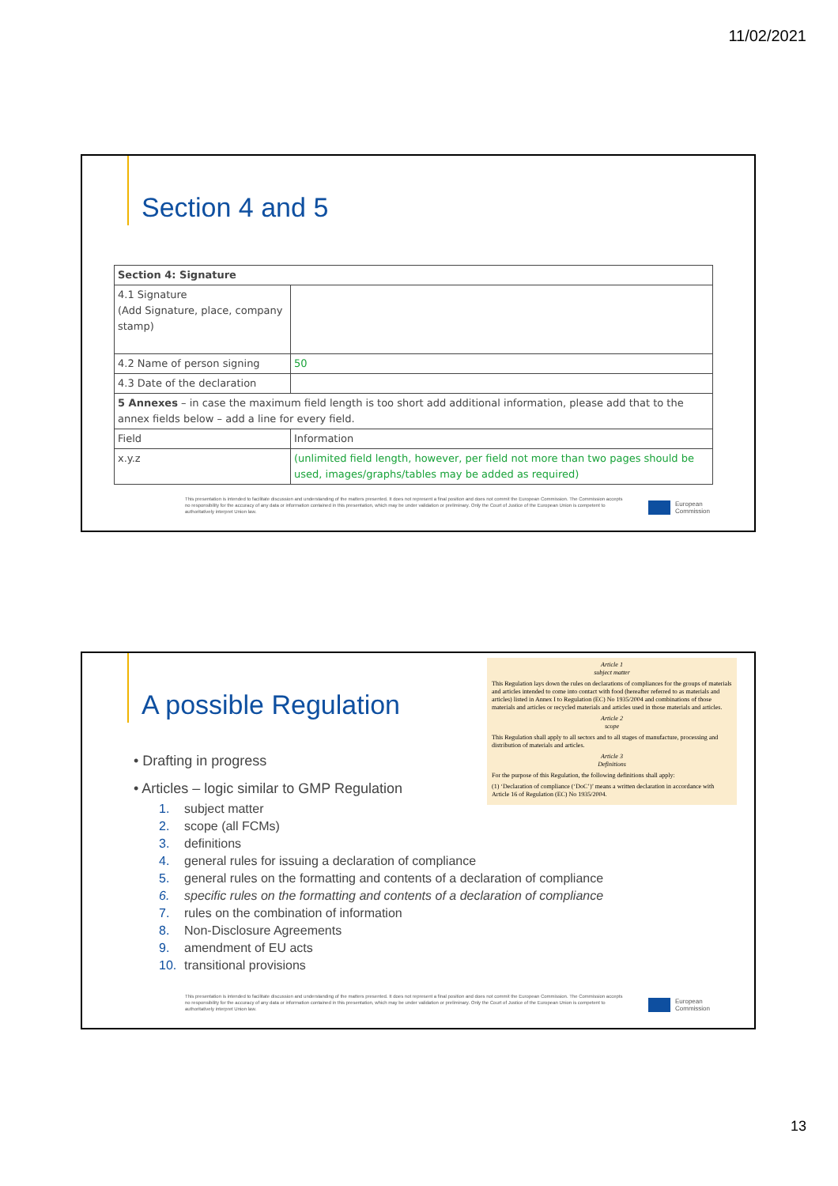11/02/2021
Section 4 and 5
| Section 4: Signature | |
| 4.1 Signature (Add Signature, place, company stamp) | |
| 4.2 Name of person signing | 50 |
| 4.3 Date of the declaration | |
| 5 Annexes – in case the maximum field length is too short add additional information, please add that to the annex fields below – add a line for every field. | |
| Field | Information |
| x.y.z | (unlimited field length, however, per field not more than two pages should be used, images/graphs/tables may be added as required) |
This presentation is intended to facilitate discussion and understanding of the matters presented. It does not represent a final position and does not commit the European Commission. The Commission accepts no responsibility for the accuracy of any data or information contained in this presentation, which may be under validation or preliminary. Only the Court of Justice of the European Union is competent to authoritatively interpret Union law.
European
Commission
A possible Regulation
Article 1
subject matter
This Regulation lays down the rules on declarations of compliances for the groups of materials and articles intended to come into contact with food (hereafter referred to as materials and articles) listed in Annex I to Regulation (EC) No 1935/2004 and combinations of those materials and articles or recycled materials and articles used in those materials and articles.
Article 2
scope
This Regulation shall apply to all sectors and to all stages of manufacture, processing and distribution of materials and articles.
Article 3
Definitions
For the purpose of this Regulation, the following definitions shall apply:
(1) ‘Declaration of compliance (‘DoC’)’ means a written declaration in accordance with Article 16 of Regulation (EC) No 1935/2004.
• Drafting in progress
• Articles – logic similar to GMP Regulation
1. subject matter
2. scope (all FCMs)
3. definitions
4. general rules for issuing a declaration of compliance
5. general rules on the formatting and contents of a declaration of compliance
6. specific rules on the formatting and contents of a declaration of compliance
7. rules on the combination of information
8. Non-Disclosure Agreements
9. amendment of EU acts
10. transitional provisions
This presentation is intended to facilitate discussion and understanding of the matters presented. It does not represent a final position and does not commit the European Commission. The Commission accepts no responsibility for the accuracy of any data or information contained in this presentation, which may be under validation or preliminary. Only the Court of Justice of the European Union is competent to authoritatively interpret Union law.
European
Commission
13